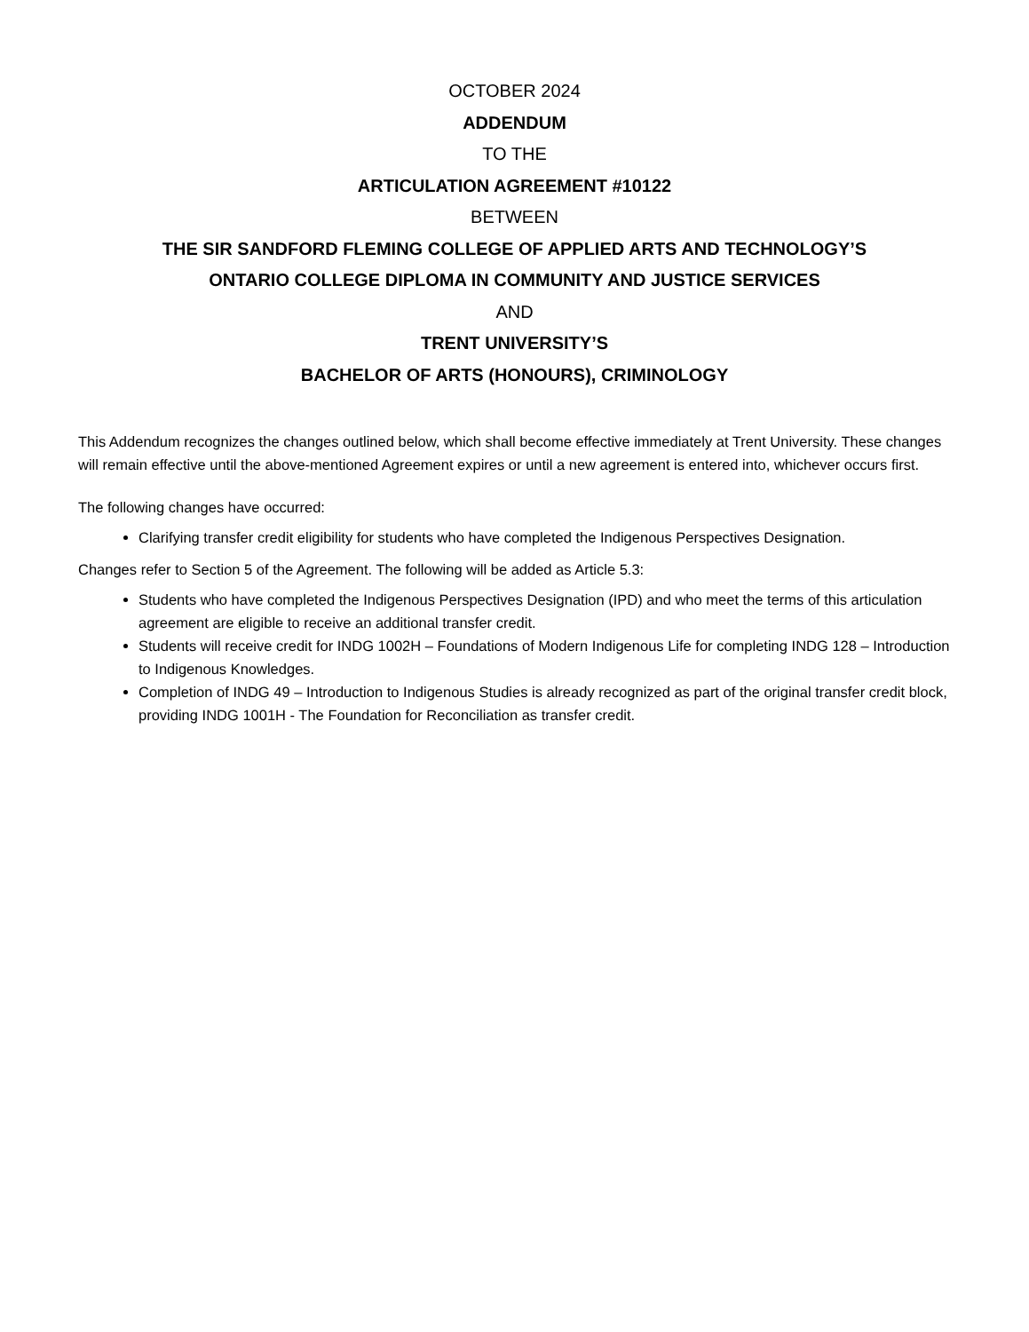OCTOBER 2024
ADDENDUM
TO THE
ARTICULATION AGREEMENT #10122
BETWEEN
THE SIR SANDFORD FLEMING COLLEGE OF APPLIED ARTS AND TECHNOLOGY’S
ONTARIO COLLEGE DIPLOMA IN COMMUNITY AND JUSTICE SERVICES
AND
TRENT UNIVERSITY’S
BACHELOR OF ARTS (HONOURS), CRIMINOLOGY
This Addendum recognizes the changes outlined below, which shall become effective immediately at Trent University. These changes will remain effective until the above-mentioned Agreement expires or until a new agreement is entered into, whichever occurs first.
The following changes have occurred:
Clarifying transfer credit eligibility for students who have completed the Indigenous Perspectives Designation.
Changes refer to Section 5 of the Agreement. The following will be added as Article 5.3:
Students who have completed the Indigenous Perspectives Designation (IPD) and who meet the terms of this articulation agreement are eligible to receive an additional transfer credit.
Students will receive credit for INDG 1002H – Foundations of Modern Indigenous Life for completing INDG 128 – Introduction to Indigenous Knowledges.
Completion of INDG 49 – Introduction to Indigenous Studies is already recognized as part of the original transfer credit block, providing INDG 1001H - The Foundation for Reconciliation as transfer credit.